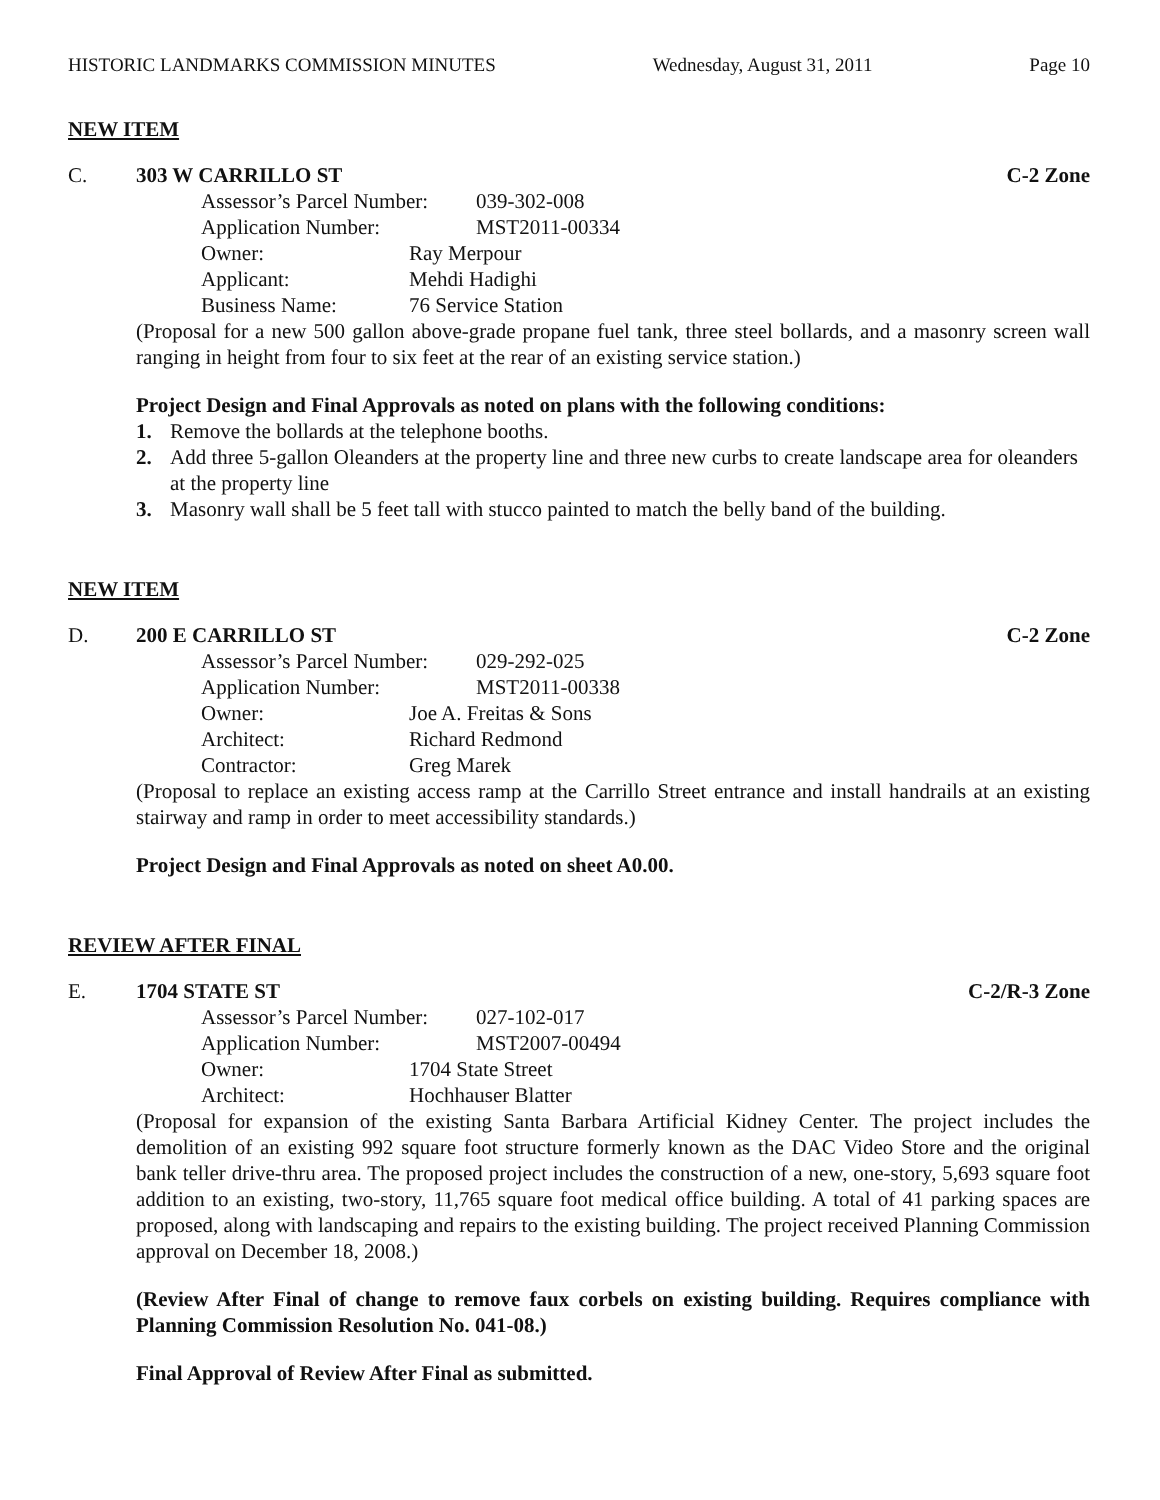HISTORIC LANDMARKS COMMISSION MINUTES Wednesday, August 31, 2011 Page 10
NEW ITEM
C. 303 W CARRILLO ST C-2 Zone
Assessor’s Parcel Number: 039-302-008
Application Number: MST2011-00334
Owner: Ray Merpour
Applicant: Mehdi Hadighi
Business Name: 76 Service Station
(Proposal for a new 500 gallon above-grade propane fuel tank, three steel bollards, and a masonry screen wall ranging in height from four to six feet at the rear of an existing service station.)
Project Design and Final Approvals as noted on plans with the following conditions:
1. Remove the bollards at the telephone booths.
2. Add three 5-gallon Oleanders at the property line and three new curbs to create landscape area for oleanders at the property line
3. Masonry wall shall be 5 feet tall with stucco painted to match the belly band of the building.
NEW ITEM
D. 200 E CARRILLO ST C-2 Zone
Assessor’s Parcel Number: 029-292-025
Application Number: MST2011-00338
Owner: Joe A. Freitas & Sons
Architect: Richard Redmond
Contractor: Greg Marek
(Proposal to replace an existing access ramp at the Carrillo Street entrance and install handrails at an existing stairway and ramp in order to meet accessibility standards.)
Project Design and Final Approvals as noted on sheet A0.00.
REVIEW AFTER FINAL
E. 1704 STATE ST C-2/R-3 Zone
Assessor’s Parcel Number: 027-102-017
Application Number: MST2007-00494
Owner: 1704 State Street
Architect: Hochhauser Blatter
(Proposal for expansion of the existing Santa Barbara Artificial Kidney Center. The project includes the demolition of an existing 992 square foot structure formerly known as the DAC Video Store and the original bank teller drive-thru area. The proposed project includes the construction of a new, one-story, 5,693 square foot addition to an existing, two-story, 11,765 square foot medical office building. A total of 41 parking spaces are proposed, along with landscaping and repairs to the existing building. The project received Planning Commission approval on December 18, 2008.)
(Review After Final of change to remove faux corbels on existing building. Requires compliance with Planning Commission Resolution No. 041-08.)
Final Approval of Review After Final as submitted.